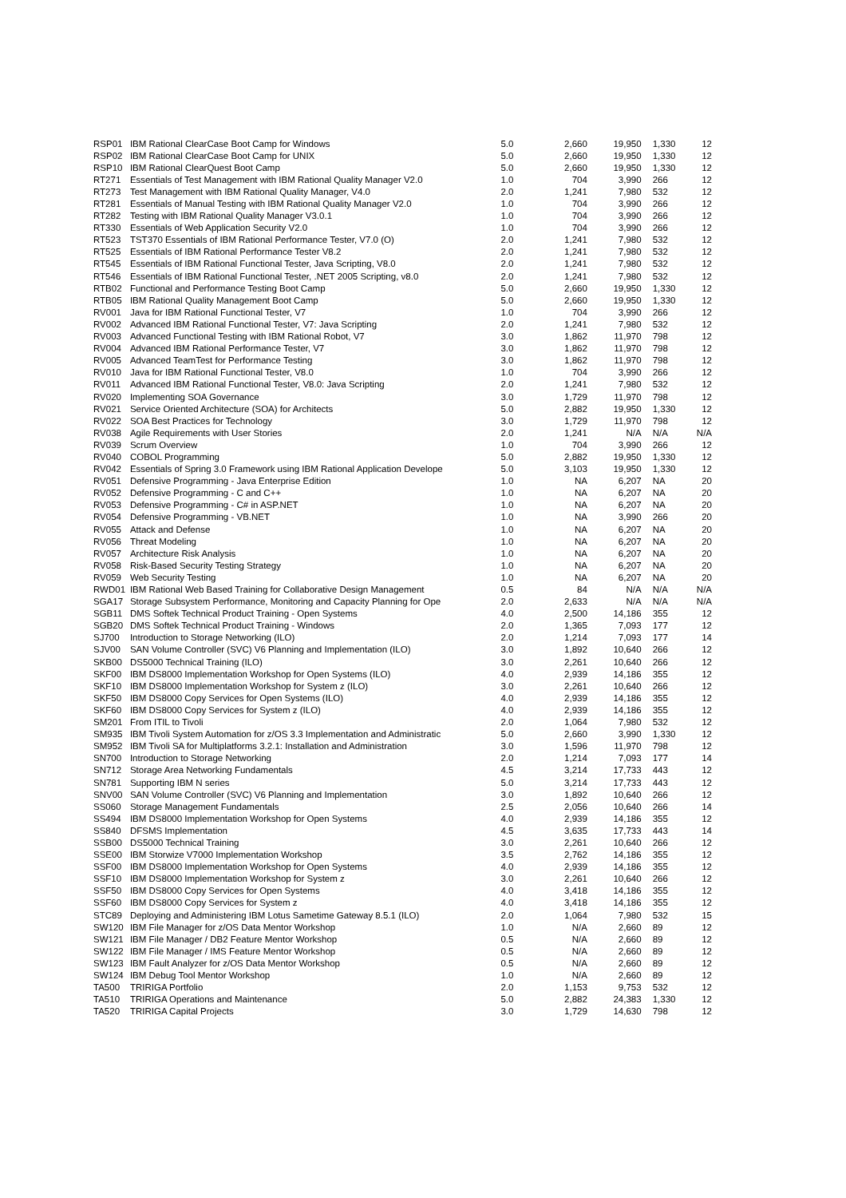| RSP01 | IBM Rational ClearCase Boot Camp for Windows | 5.0 | 2,660 | 19,950 | 1,330 | 12 |
| RSP02 | IBM Rational ClearCase Boot Camp for UNIX | 5.0 | 2,660 | 19,950 | 1,330 | 12 |
| RSP10 | IBM Rational ClearQuest Boot Camp | 5.0 | 2,660 | 19,950 | 1,330 | 12 |
| RT271 | Essentials of Test Management with IBM Rational Quality Manager V2.0 | 1.0 | 704 | 3,990 | 266 | 12 |
| RT273 | Test Management with IBM Rational Quality Manager, V4.0 | 2.0 | 1,241 | 7,980 | 532 | 12 |
| RT281 | Essentials of Manual Testing with IBM Rational Quality Manager V2.0 | 1.0 | 704 | 3,990 | 266 | 12 |
| RT282 | Testing with IBM Rational Quality Manager V3.0.1 | 1.0 | 704 | 3,990 | 266 | 12 |
| RT330 | Essentials of Web Application Security V2.0 | 1.0 | 704 | 3,990 | 266 | 12 |
| RT523 | TST370 Essentials of IBM Rational Performance Tester, V7.0 (O) | 2.0 | 1,241 | 7,980 | 532 | 12 |
| RT525 | Essentials of IBM Rational Performance Tester V8.2 | 2.0 | 1,241 | 7,980 | 532 | 12 |
| RT545 | Essentials of IBM Rational Functional Tester, Java Scripting, V8.0 | 2.0 | 1,241 | 7,980 | 532 | 12 |
| RT546 | Essentials of IBM Rational Functional Tester, .NET 2005 Scripting, v8.0 | 2.0 | 1,241 | 7,980 | 532 | 12 |
| RTB02 | Functional and Performance Testing Boot Camp | 5.0 | 2,660 | 19,950 | 1,330 | 12 |
| RTB05 | IBM Rational Quality Management Boot Camp | 5.0 | 2,660 | 19,950 | 1,330 | 12 |
| RV001 | Java for IBM Rational Functional Tester, V7 | 1.0 | 704 | 3,990 | 266 | 12 |
| RV002 | Advanced IBM Rational Functional Tester, V7: Java Scripting | 2.0 | 1,241 | 7,980 | 532 | 12 |
| RV003 | Advanced Functional Testing with IBM Rational Robot, V7 | 3.0 | 1,862 | 11,970 | 798 | 12 |
| RV004 | Advanced IBM Rational Performance Tester, V7 | 3.0 | 1,862 | 11,970 | 798 | 12 |
| RV005 | Advanced TeamTest for Performance Testing | 3.0 | 1,862 | 11,970 | 798 | 12 |
| RV010 | Java for IBM Rational Functional Tester, V8.0 | 1.0 | 704 | 3,990 | 266 | 12 |
| RV011 | Advanced IBM Rational Functional Tester, V8.0: Java Scripting | 2.0 | 1,241 | 7,980 | 532 | 12 |
| RV020 | Implementing SOA Governance | 3.0 | 1,729 | 11,970 | 798 | 12 |
| RV021 | Service Oriented Architecture (SOA) for Architects | 5.0 | 2,882 | 19,950 | 1,330 | 12 |
| RV022 | SOA Best Practices for Technology | 3.0 | 1,729 | 11,970 | 798 | 12 |
| RV038 | Agile Requirements with User Stories | 2.0 | 1,241 | N/A | N/A | N/A |
| RV039 | Scrum Overview | 1.0 | 704 | 3,990 | 266 | 12 |
| RV040 | COBOL Programming | 5.0 | 2,882 | 19,950 | 1,330 | 12 |
| RV042 | Essentials of Spring 3.0 Framework using IBM Rational Application Develope | 5.0 | 3,103 | 19,950 | 1,330 | 12 |
| RV051 | Defensive Programming - Java Enterprise Edition | 1.0 | NA | 6,207 | NA | 20 |
| RV052 | Defensive Programming - C and C++ | 1.0 | NA | 6,207 | NA | 20 |
| RV053 | Defensive Programming - C# in ASP.NET | 1.0 | NA | 6,207 | NA | 20 |
| RV054 | Defensive Programming - VB.NET | 1.0 | NA | 3,990 | 266 | 20 |
| RV055 | Attack and Defense | 1.0 | NA | 6,207 | NA | 20 |
| RV056 | Threat Modeling | 1.0 | NA | 6,207 | NA | 20 |
| RV057 | Architecture Risk Analysis | 1.0 | NA | 6,207 | NA | 20 |
| RV058 | Risk-Based Security Testing Strategy | 1.0 | NA | 6,207 | NA | 20 |
| RV059 | Web Security Testing | 1.0 | NA | 6,207 | NA | 20 |
| RWD01 | IBM Rational Web Based Training for Collaborative Design Management | 0.5 | 84 | N/A | N/A | N/A |
| SGA17 | Storage Subsystem Performance, Monitoring and Capacity Planning for Ope | 2.0 | 2,633 | N/A | N/A | N/A |
| SGB11 | DMS Softek Technical Product Training - Open Systems | 4.0 | 2,500 | 14,186 | 355 | 12 |
| SGB20 | DMS Softek Technical Product Training - Windows | 2.0 | 1,365 | 7,093 | 177 | 12 |
| SJ700 | Introduction to Storage Networking (ILO) | 2.0 | 1,214 | 7,093 | 177 | 14 |
| SJV00 | SAN Volume Controller (SVC) V6 Planning and Implementation (ILO) | 3.0 | 1,892 | 10,640 | 266 | 12 |
| SKB00 | DS5000 Technical Training (ILO) | 3.0 | 2,261 | 10,640 | 266 | 12 |
| SKF00 | IBM DS8000 Implementation Workshop for Open Systems (ILO) | 4.0 | 2,939 | 14,186 | 355 | 12 |
| SKF10 | IBM DS8000 Implementation Workshop for System z (ILO) | 3.0 | 2,261 | 10,640 | 266 | 12 |
| SKF50 | IBM DS8000 Copy Services for Open Systems (ILO) | 4.0 | 2,939 | 14,186 | 355 | 12 |
| SKF60 | IBM DS8000 Copy Services for System z (ILO) | 4.0 | 2,939 | 14,186 | 355 | 12 |
| SM201 | From ITIL to Tivoli | 2.0 | 1,064 | 7,980 | 532 | 12 |
| SM935 | IBM Tivoli System Automation for z/OS 3.3 Implementation and Administratic | 5.0 | 2,660 | 3,990 | 1,330 | 12 |
| SM952 | IBM Tivoli SA for Multiplatforms 3.2.1: Installation and Administration | 3.0 | 1,596 | 11,970 | 798 | 12 |
| SN700 | Introduction to Storage Networking | 2.0 | 1,214 | 7,093 | 177 | 14 |
| SN712 | Storage Area Networking Fundamentals | 4.5 | 3,214 | 17,733 | 443 | 12 |
| SN781 | Supporting IBM N series | 5.0 | 3,214 | 17,733 | 443 | 12 |
| SNV00 | SAN Volume Controller (SVC) V6 Planning and Implementation | 3.0 | 1,892 | 10,640 | 266 | 12 |
| SS060 | Storage Management Fundamentals | 2.5 | 2,056 | 10,640 | 266 | 14 |
| SS494 | IBM DS8000 Implementation Workshop for Open Systems | 4.0 | 2,939 | 14,186 | 355 | 12 |
| SS840 | DFSMS Implementation | 4.5 | 3,635 | 17,733 | 443 | 14 |
| SSB00 | DS5000 Technical Training | 3.0 | 2,261 | 10,640 | 266 | 12 |
| SSE00 | IBM Storwize V7000 Implementation Workshop | 3.5 | 2,762 | 14,186 | 355 | 12 |
| SSF00 | IBM DS8000 Implementation Workshop for Open Systems | 4.0 | 2,939 | 14,186 | 355 | 12 |
| SSF10 | IBM DS8000 Implementation Workshop for System z | 3.0 | 2,261 | 10,640 | 266 | 12 |
| SSF50 | IBM DS8000 Copy Services for Open Systems | 4.0 | 3,418 | 14,186 | 355 | 12 |
| SSF60 | IBM DS8000 Copy Services for System z | 4.0 | 3,418 | 14,186 | 355 | 12 |
| STC89 | Deploying and Administering IBM Lotus Sametime Gateway 8.5.1 (ILO) | 2.0 | 1,064 | 7,980 | 532 | 15 |
| SW120 | IBM File Manager for z/OS Data Mentor Workshop | 1.0 | N/A | 2,660 | 89 | 12 |
| SW121 | IBM File Manager / DB2 Feature Mentor Workshop | 0.5 | N/A | 2,660 | 89 | 12 |
| SW122 | IBM File Manager / IMS Feature Mentor Workshop | 0.5 | N/A | 2,660 | 89 | 12 |
| SW123 | IBM Fault Analyzer for z/OS Data Mentor Workshop | 0.5 | N/A | 2,660 | 89 | 12 |
| SW124 | IBM Debug Tool Mentor Workshop | 1.0 | N/A | 2,660 | 89 | 12 |
| TA500 | TRIRIGA Portfolio | 2.0 | 1,153 | 9,753 | 532 | 12 |
| TA510 | TRIRIGA Operations and Maintenance | 5.0 | 2,882 | 24,383 | 1,330 | 12 |
| TA520 | TRIRIGA Capital Projects | 3.0 | 1,729 | 14,630 | 798 | 12 |